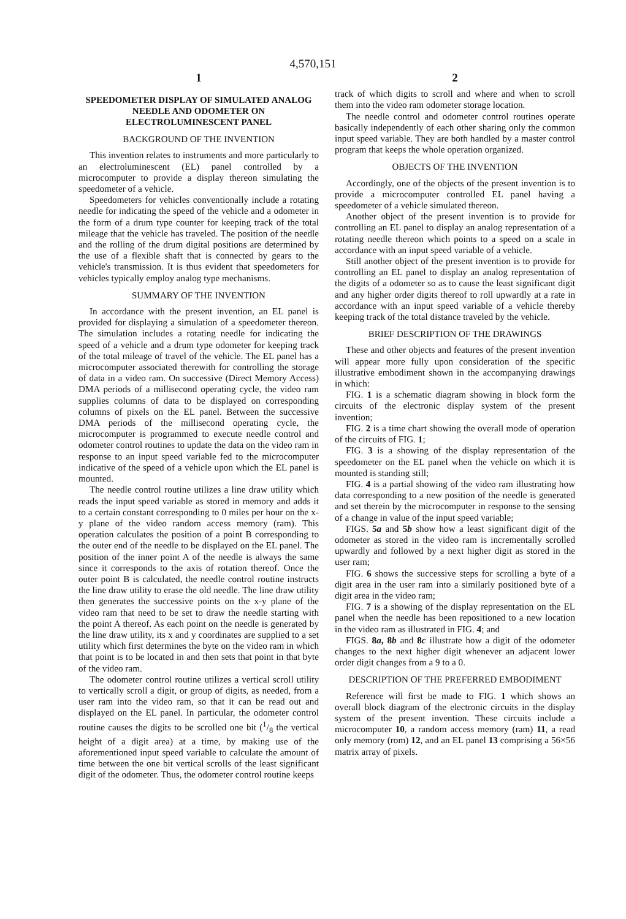4,570,151
1
SPEEDOMETER DISPLAY OF SIMULATED ANALOG NEEDLE AND ODOMETER ON ELECTROLUMINESCENT PANEL
BACKGROUND OF THE INVENTION
This invention relates to instruments and more particularly to an electroluminescent (EL) panel controlled by a microcomputer to provide a display thereon simulating the speedometer of a vehicle.
Speedometers for vehicles conventionally include a rotating needle for indicating the speed of the vehicle and a odometer in the form of a drum type counter for keeping track of the total mileage that the vehicle has traveled. The position of the needle and the rolling of the drum digital positions are determined by the use of a flexible shaft that is connected by gears to the vehicle's transmission. It is thus evident that speedometers for vehicles typically employ analog type mechanisms.
SUMMARY OF THE INVENTION
In accordance with the present invention, an EL panel is provided for displaying a simulation of a speedometer thereon. The simulation includes a rotating needle for indicating the speed of a vehicle and a drum type odometer for keeping track of the total mileage of travel of the vehicle. The EL panel has a microcomputer associated therewith for controlling the storage of data in a video ram. On successive (Direct Memory Access) DMA periods of a millisecond operating cycle, the video ram supplies columns of data to be displayed on corresponding columns of pixels on the EL panel. Between the successive DMA periods of the millisecond operating cycle, the microcomputer is programmed to execute needle control and odometer control routines to update the data on the video ram in response to an input speed variable fed to the microcomputer indicative of the speed of a vehicle upon which the EL panel is mounted.
The needle control routine utilizes a line draw utility which reads the input speed variable as stored in memory and adds it to a certain constant corresponding to 0 miles per hour on the x-y plane of the video random access memory (ram). This operation calculates the position of a point B corresponding to the outer end of the needle to be displayed on the EL panel. The position of the inner point A of the needle is always the same since it corresponds to the axis of rotation thereof. Once the outer point B is calculated, the needle control routine instructs the line draw utility to erase the old needle. The line draw utility then generates the successive points on the x-y plane of the video ram that need to be set to draw the needle starting with the point A thereof. As each point on the needle is generated by the line draw utility, its x and y coordinates are supplied to a set utility which first determines the byte on the video ram in which that point is to be located in and then sets that point in that byte of the video ram.
The odometer control routine utilizes a vertical scroll utility to vertically scroll a digit, or group of digits, as needed, from a user ram into the video ram, so that it can be read out and displayed on the EL panel. In particular, the odometer control routine causes the digits to be scrolled one bit (1/8 the vertical height of a digit area) at a time, by making use of the aforementioned input speed variable to calculate the amount of time between the one bit vertical scrolls of the least significant digit of the odometer. Thus, the odometer control routine keeps
2
track of which digits to scroll and where and when to scroll them into the video ram odometer storage location.
The needle control and odometer control routines operate basically independently of each other sharing only the common input speed variable. They are both handled by a master control program that keeps the whole operation organized.
OBJECTS OF THE INVENTION
Accordingly, one of the objects of the present invention is to provide a microcomputer controlled EL panel having a speedometer of a vehicle simulated thereon.
Another object of the present invention is to provide for controlling an EL panel to display an analog representation of a rotating needle thereon which points to a speed on a scale in accordance with an input speed variable of a vehicle.
Still another object of the present invention is to provide for controlling an EL panel to display an analog representation of the digits of a odometer so as to cause the least significant digit and any higher order digits thereof to roll upwardly at a rate in accordance with an input speed variable of a vehicle thereby keeping track of the total distance traveled by the vehicle.
BRIEF DESCRIPTION OF THE DRAWINGS
These and other objects and features of the present invention will appear more fully upon consideration of the specific illustrative embodiment shown in the accompanying drawings in which:
FIG. 1 is a schematic diagram showing in block form the circuits of the electronic display system of the present invention;
FIG. 2 is a time chart showing the overall mode of operation of the circuits of FIG. 1;
FIG. 3 is a showing of the display representation of the speedometer on the EL panel when the vehicle on which it is mounted is standing still;
FIG. 4 is a partial showing of the video ram illustrating how data corresponding to a new position of the needle is generated and set therein by the microcomputer in response to the sensing of a change in value of the input speed variable;
FIGS. 5a and 5b show how a least significant digit of the odometer as stored in the video ram is incrementally scrolled upwardly and followed by a next higher digit as stored in the user ram;
FIG. 6 shows the successive steps for scrolling a byte of a digit area in the user ram into a similarly positioned byte of a digit area in the video ram;
FIG. 7 is a showing of the display representation on the EL panel when the needle has been repositioned to a new location in the video ram as illustrated in FIG. 4; and
FIGS. 8a, 8b and 8c illustrate how a digit of the odometer changes to the next higher digit whenever an adjacent lower order digit changes from a 9 to a 0.
DESCRIPTION OF THE PREFERRED EMBODIMENT
Reference will first be made to FIG. 1 which shows an overall block diagram of the electronic circuits in the display system of the present invention. These circuits include a microcomputer 10, a random access memory (ram) 11, a read only memory (rom) 12, and an EL panel 13 comprising a 56×56 matrix array of pixels.